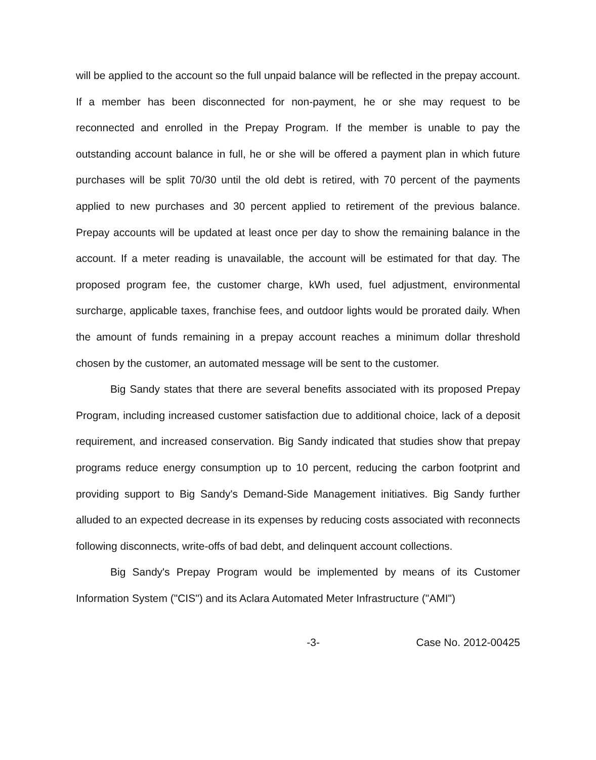will be applied to the account so the full unpaid balance will be reflected in the prepay account. If a member has been disconnected for non-payment, he or she may request to be reconnected and enrolled in the Prepay Program. If the member is unable to pay the outstanding account balance in full, he or she will be offered a payment plan in which future purchases will be split 70/30 until the old debt is retired, with 70 percent of the payments applied to new purchases and 30 percent applied to retirement of the previous balance. Prepay accounts will be updated at least once per day to show the remaining balance in the account. If a meter reading is unavailable, the account will be estimated for that day. The proposed program fee, the customer charge, kWh used, fuel adjustment, environmental surcharge, applicable taxes, franchise fees, and outdoor lights would be prorated daily. When the amount of funds remaining in a prepay account reaches a minimum dollar threshold chosen by the customer, an automated message will be sent to the customer.
Big Sandy states that there are several benefits associated with its proposed Prepay Program, including increased customer satisfaction due to additional choice, lack of a deposit requirement, and increased conservation. Big Sandy indicated that studies show that prepay programs reduce energy consumption up to 10 percent, reducing the carbon footprint and providing support to Big Sandy's Demand-Side Management initiatives. Big Sandy further alluded to an expected decrease in its expenses by reducing costs associated with reconnects following disconnects, write-offs of bad debt, and delinquent account collections.
Big Sandy's Prepay Program would be implemented by means of its Customer Information System ("CIS") and its Aclara Automated Meter Infrastructure ("AMI")
-3- Case No. 2012-00425